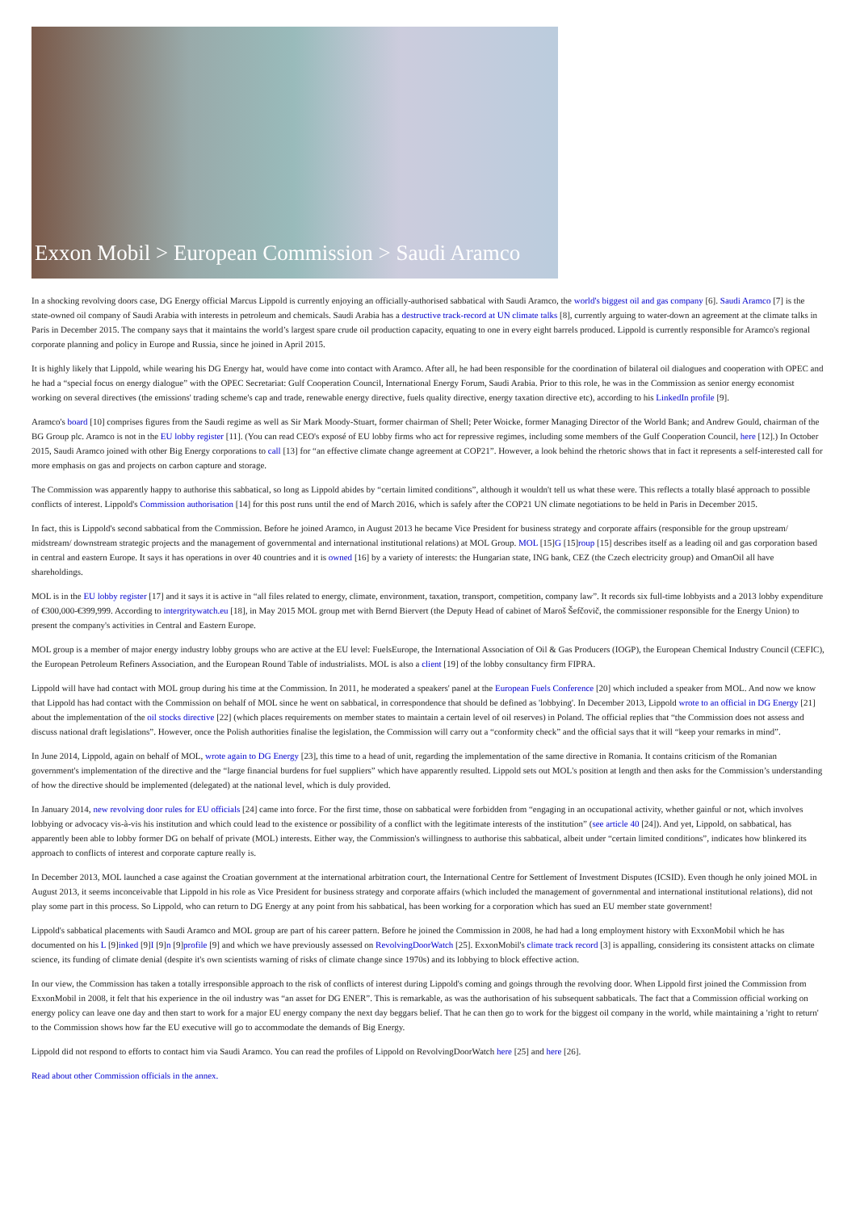Exxon Mobil > European Commission > Saudi Aramco
In a shocking revolving doors case, DG Energy official Marcus Lippold is currently enjoying an officially-authorised sabbatical with Saudi Aramco, the world's biggest oil and gas company [6]. Saudi Aramco [7] is the state-owned oil company of Saudi Arabia with interests in petroleum and chemicals. Saudi Arabia has a destructive track-record at UN climate talks [8], currently arguing to water-down an agreement at the climate talks in Paris in December 2015. The company says that it maintains the world’s largest spare crude oil production capacity, equating to one in every eight barrels produced. Lippold is currently responsible for Aramco's regional corporate planning and policy in Europe and Russia, since he joined in April 2015.
It is highly likely that Lippold, while wearing his DG Energy hat, would have come into contact with Aramco. After all, he had been responsible for the coordination of bilateral oil dialogues and cooperation with OPEC and he had a “special focus on energy dialogue” with the OPEC Secretariat: Gulf Cooperation Council, International Energy Forum, Saudi Arabia. Prior to this role, he was in the Commission as senior energy economist working on several directives (the emissions' trading scheme's cap and trade, renewable energy directive, fuels quality directive, energy taxation directive etc), according to his LinkedIn profile [9].
Aramco's board [10] comprises figures from the Saudi regime as well as Sir Mark Moody-Stuart, former chairman of Shell; Peter Woicke, former Managing Director of the World Bank; and Andrew Gould, chairman of the BG Group plc. Aramco is not in the EU lobby register [11]. (You can read CEO's exposé of EU lobby firms who act for repressive regimes, including some members of the Gulf Cooperation Council, here [12].) In October 2015, Saudi Aramco joined with other Big Energy corporations to call [13] for “an effective climate change agreement at COP21”. However, a look behind the rhetoric shows that in fact it represents a self-interested call for more emphasis on gas and projects on carbon capture and storage.
The Commission was apparently happy to authorise this sabbatical, so long as Lippold abides by “certain limited conditions”, although it wouldn't tell us what these were. This reflects a totally blasé approach to possible conflicts of interest. Lippold's Commission authorisation [14] for this post runs until the end of March 2016, which is safely after the COP21 UN climate negotiations to be held in Paris in December 2015.
In fact, this is Lippold's second sabbatical from the Commission. Before he joined Aramco, in August 2013 he became Vice President for business strategy and corporate affairs (responsible for the group upstream/ midstream/ downstream strategic projects and the management of governmental and international institutional relations) at MOL Group. MOL [15]G [15]roup [15] describes itself as a leading oil and gas corporation based in central and eastern Europe. It says it has operations in over 40 countries and it is owned [16] by a variety of interests: the Hungarian state, ING bank, CEZ (the Czech electricity group) and OmanOil all have shareholdings.
MOL is in the EU lobby register [17] and it says it is active in “all files related to energy, climate, environment, taxation, transport, competition, company law”. It records six full-time lobbyists and a 2013 lobby expenditure of €300,000-€399,999. According to intergritywatch.eu [18], in May 2015 MOL group met with Bernd Biervert (the Deputy Head of cabinet of Maroš Šefčovič, the commissioner responsible for the Energy Union) to present the company's activities in Central and Eastern Europe.
MOL group is a member of major energy industry lobby groups who are active at the EU level: FuelsEurope, the International Association of Oil & Gas Producers (IOGP), the European Chemical Industry Council (CEFIC), the European Petroleum Refiners Association, and the European Round Table of industrialists. MOL is also a client [19] of the lobby consultancy firm FIPRA.
Lippold will have had contact with MOL group during his time at the Commission. In 2011, he moderated a speakers' panel at the European Fuels Conference [20] which included a speaker from MOL. And now we know that Lippold has had contact with the Commission on behalf of MOL since he went on sabbatical, in correspondence that should be defined as 'lobbying'. In December 2013, Lippold wrote to an official in DG Energy [21] about the implementation of the oil stocks directive [22] (which places requirements on member states to maintain a certain level of oil reserves) in Poland. The official replies that “the Commission does not assess and discuss national draft legislations”. However, once the Polish authorities finalise the legislation, the Commission will carry out a “conformity check” and the official says that it will “keep your remarks in mind”.
In June 2014, Lippold, again on behalf of MOL, wrote again to DG Energy [23], this time to a head of unit, regarding the implementation of the same directive in Romania. It contains criticism of the Romanian government's implementation of the directive and the “large financial burdens for fuel suppliers” which have apparently resulted. Lippold sets out MOL's position at length and then asks for the Commission’s understanding of how the directive should be implemented (delegated) at the national level, which is duly provided.
In January 2014, new revolving door rules for EU officials [24] came into force. For the first time, those on sabbatical were forbidden from “engaging in an occupational activity, whether gainful or not, which involves lobbying or advocacy vis-à-vis his institution and which could lead to the existence or possibility of a conflict with the legitimate interests of the institution” (see article 40 [24]). And yet, Lippold, on sabbatical, has apparently been able to lobby former DG on behalf of private (MOL) interests. Either way, the Commission's willingness to authorise this sabbatical, albeit under “certain limited conditions”, indicates how blinkered its approach to conflicts of interest and corporate capture really is.
In December 2013, MOL launched a case against the Croatian government at the international arbitration court, the International Centre for Settlement of Investment Disputes (ICSID). Even though he only joined MOL in August 2013, it seems inconceivable that Lippold in his role as Vice President for business strategy and corporate affairs (which included the management of governmental and international institutional relations), did not play some part in this process. So Lippold, who can return to DG Energy at any point from his sabbatical, has been working for a corporation which has sued an EU member state government!
Lippold's sabbatical placements with Saudi Aramco and MOL group are part of his career pattern. Before he joined the Commission in 2008, he had had a long employment history with ExxonMobil which he has documented on his L [9]inked [9]I [9]n [9]profile [9] and which we have previously assessed on RevolvingDoorWatch [25]. ExxonMobil's climate track record [3] is appalling, considering its consistent attacks on climate science, its funding of climate denial (despite it's own scientists warning of risks of climate change since 1970s) and its lobbying to block effective action.
In our view, the Commission has taken a totally irresponsible approach to the risk of conflicts of interest during Lippold's coming and goings through the revolving door. When Lippold first joined the Commission from ExxonMobil in 2008, it felt that his experience in the oil industry was “an asset for DG ENER”. This is remarkable, as was the authorisation of his subsequent sabbaticals. The fact that a Commission official working on energy policy can leave one day and then start to work for a major EU energy company the next day beggars belief. That he can then go to work for the biggest oil company in the world, while maintaining a 'right to return' to the Commission shows how far the EU executive will go to accommodate the demands of Big Energy.
Lippold did not respond to efforts to contact him via Saudi Aramco. You can read the profiles of Lippold on RevolvingDoorWatch here [25] and here [26].
Read about other Commission officials in the annex.